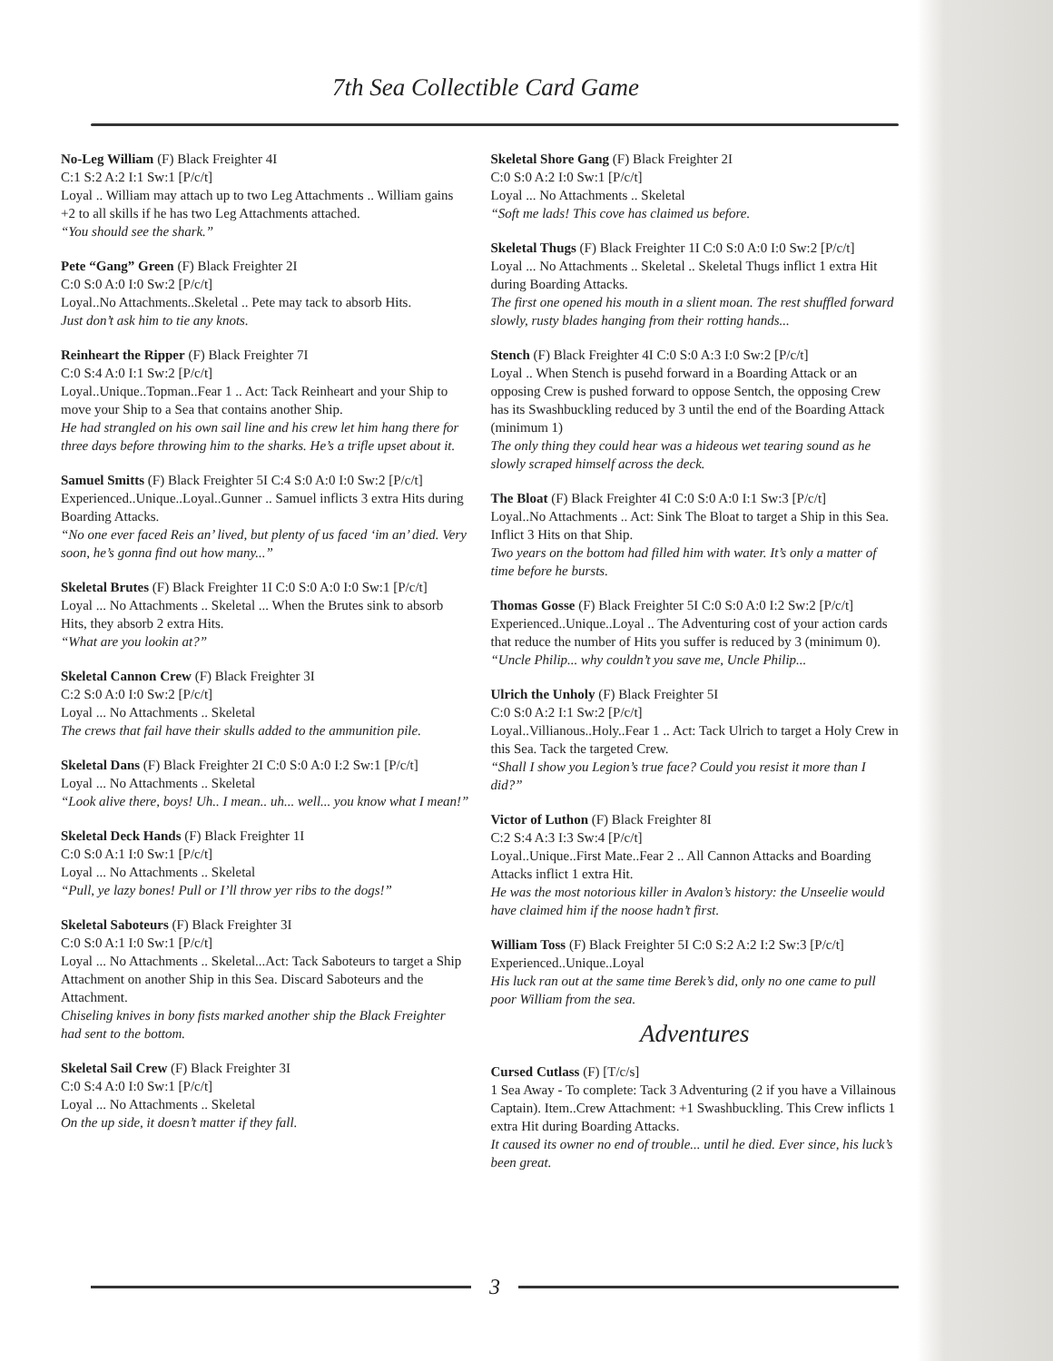7th Sea Collectible Card Game
No-Leg William (F) Black Freighter 4I
C:1 S:2 A:2 I:1 Sw:1 [P/c/t]
Loyal .. William may attach up to two Leg Attachments .. William gains +2 to all skills if he has two Leg Attachments attached.
“You should see the shark.”
Pete “Gang” Green (F) Black Freighter 2I
C:0 S:0 A:0 I:0 Sw:2 [P/c/t]
Loyal..No Attachments..Skeletal .. Pete may tack to absorb Hits.
Just don’t ask him to tie any knots.
Reinheart the Ripper (F) Black Freighter 7I
C:0 S:4 A:0 I:1 Sw:2 [P/c/t]
Loyal..Unique..Topman..Fear 1 .. Act: Tack Reinheart and your Ship to move your Ship to a Sea that contains another Ship.
He had strangled on his own sail line and his crew let him hang there for three days before throwing him to the sharks. He’s a trifle upset about it.
Samuel Smitts (F) Black Freighter 5I C:4 S:0 A:0 I:0 Sw:2 [P/c/t]
Experienced..Unique..Loyal..Gunner .. Samuel inflicts 3 extra Hits during Boarding Attacks.
“No one ever faced Reis an’ lived, but plenty of us faced ‘im an’ died. Very soon, he’s gonna find out how many...”
Skeletal Brutes (F) Black Freighter 1I C:0 S:0 A:0 I:0 Sw:1 [P/c/t]
Loyal ... No Attachments .. Skeletal ... When the Brutes sink to absorb Hits, they absorb 2 extra Hits.
“What are you lookin at?”
Skeletal Cannon Crew (F) Black Freighter 3I
C:2 S:0 A:0 I:0 Sw:2 [P/c/t]
Loyal ... No Attachments .. Skeletal
The crews that fail have their skulls added to the ammunition pile.
Skeletal Dans (F) Black Freighter 2I C:0 S:0 A:0 I:2 Sw:1 [P/c/t]
Loyal ... No Attachments .. Skeletal
“Look alive there, boys! Uh.. I mean.. uh... well... you know what I mean!”
Skeletal Deck Hands (F) Black Freighter 1I
C:0 S:0 A:1 I:0 Sw:1 [P/c/t]
Loyal ... No Attachments .. Skeletal
“Pull, ye lazy bones! Pull or I’ll throw yer ribs to the dogs!”
Skeletal Saboteurs (F) Black Freighter 3I
C:0 S:0 A:1 I:0 Sw:1 [P/c/t]
Loyal ... No Attachments .. Skeletal...Act: Tack Saboteurs to target a Ship Attachment on another Ship in this Sea. Discard Saboteurs and the Attachment.
Chiseling knives in bony fists marked another ship the Black Freighter had sent to the bottom.
Skeletal Sail Crew (F) Black Freighter 3I
C:0 S:4 A:0 I:0 Sw:1 [P/c/t]
Loyal ... No Attachments .. Skeletal
On the up side, it doesn’t matter if they fall.
Skeletal Shore Gang (F) Black Freighter 2I
C:0 S:0 A:2 I:0 Sw:1 [P/c/t]
Loyal ... No Attachments .. Skeletal
“Soft me lads! This cove has claimed us before.
Skeletal Thugs (F) Black Freighter 1I C:0 S:0 A:0 I:0 Sw:2 [P/c/t]
Loyal ... No Attachments .. Skeletal .. Skeletal Thugs inflict 1 extra Hit during Boarding Attacks.
The first one opened his mouth in a slient moan. The rest shuffled forward slowly, rusty blades hanging from their rotting hands...
Stench (F) Black Freighter 4I C:0 S:0 A:3 I:0 Sw:2 [P/c/t]
Loyal .. When Stench is pusehd forward in a Boarding Attack or an opposing Crew is pushed forward to oppose Sentch, the opposing Crew has its Swashbuckling reduced by 3 until the end of the Boarding Attack (minimum 1)
The only thing they could hear was a hideous wet tearing sound as he slowly scraped himself across the deck.
The Bloat (F) Black Freighter 4I C:0 S:0 A:0 I:1 Sw:3 [P/c/t]
Loyal..No Attachments .. Act: Sink The Bloat to target a Ship in this Sea. Inflict 3 Hits on that Ship.
Two years on the bottom had filled him with water. It’s only a matter of time before he bursts.
Thomas Gosse (F) Black Freighter 5I C:0 S:0 A:0 I:2 Sw:2 [P/c/t]
Experienced..Unique..Loyal .. The Adventuring cost of your action cards that reduce the number of Hits you suffer is reduced by 3 (minimum 0).
“Uncle Philip... why couldn’t you save me, Uncle Philip...
Ulrich the Unholy (F) Black Freighter 5I
C:0 S:0 A:2 I:1 Sw:2 [P/c/t]
Loyal..Villianous..Holy..Fear 1 .. Act: Tack Ulrich to target a Holy Crew in this Sea. Tack the targeted Crew.
“Shall I show you Legion’s true face? Could you resist it more than I did?”
Victor of Luthon (F) Black Freighter 8I
C:2 S:4 A:3 I:3 Sw:4 [P/c/t]
Loyal..Unique..First Mate..Fear 2 .. All Cannon Attacks and Boarding Attacks inflict 1 extra Hit.
He was the most notorious killer in Avalon’s history: the Unseelie would have claimed him if the noose hadn’t first.
William Toss (F) Black Freighter 5I C:0 S:2 A:2 I:2 Sw:3 [P/c/t]
Experienced..Unique..Loyal
His luck ran out at the same time Berek’s did, only no one came to pull poor William from the sea.
Adventures
Cursed Cutlass (F) [T/c/s]
1 Sea Away - To complete: Tack 3 Adventuring (2 if you have a Villainous Captain). Item..Crew Attachment: +1 Swashbuckling. This Crew inflicts 1 extra Hit during Boarding Attacks.
It caused its owner no end of trouble... until he died. Ever since, his luck’s been great.
3